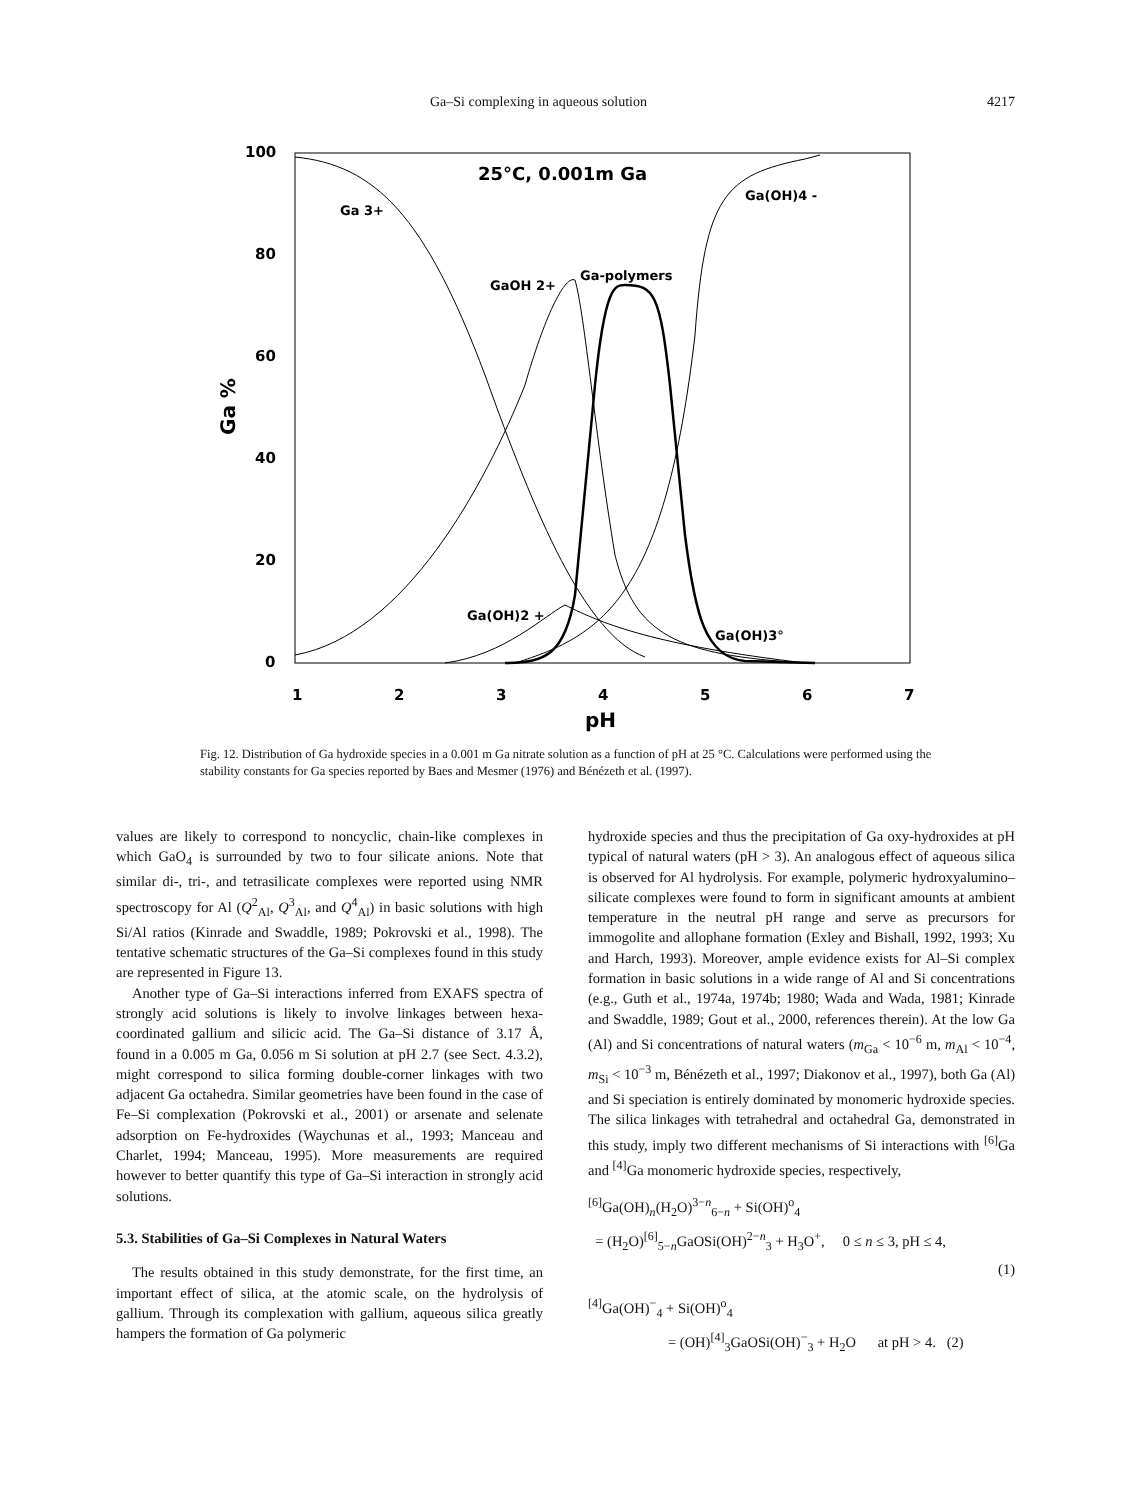Ga–Si complexing in aqueous solution 4217
100
80
60
40
20
0
1
2
3
4
5
6
7
pH
Ga %
25°C, 0.001m Ga
Ga 3+
GaOH 2+
Ga-polymers
Ga(OH)4 -
Ga(OH)2 +
Ga(OH)3°
Fig. 12. Distribution of Ga hydroxide species in a 0.001 m Ga nitrate solution as a function of pH at 25 °C. Calculations were performed using the stability constants for Ga species reported by Baes and Mesmer (1976) and Bénézeth et al. (1997).
values are likely to correspond to noncyclic, chain-like complexes in which GaO<sub>4</sub> is surrounded by two to four silicate anions. Note that similar di-, tri-, and tetrasilicate complexes were reported using NMR spectroscopy for Al (Q<sup>2</sup><sub>Al</sub>, Q<sup>3</sup><sub>Al</sub>, and Q<sup>4</sup><sub>Al</sub>) in basic solutions with high Si/Al ratios (Kinrade and Swaddle, 1989; Pokrovski et al., 1998). The tentative schematic structures of the Ga–Si complexes found in this study are represented in Figure 13.
Another type of Ga–Si interactions inferred from EXAFS spectra of strongly acid solutions is likely to involve linkages between hexa-coordinated gallium and silicic acid. The Ga–Si distance of 3.17 Å, found in a 0.005 m Ga, 0.056 m Si solution at pH 2.7 (see Sect. 4.3.2), might correspond to silica forming double-corner linkages with two adjacent Ga octahedra. Similar geometries have been found in the case of Fe–Si complexation (Pokrovski et al., 2001) or arsenate and selenate adsorption on Fe-hydroxides (Waychunas et al., 1993; Manceau and Charlet, 1994; Manceau, 1995). More measurements are required however to better quantify this type of Ga–Si interaction in strongly acid solutions.
5.3. Stabilities of Ga–Si Complexes in Natural Waters
The results obtained in this study demonstrate, for the first time, an important effect of silica, at the atomic scale, on the hydrolysis of gallium. Through its complexation with gallium, aqueous silica greatly hampers the formation of Ga polymeric
hydroxide species and thus the precipitation of Ga oxy-hydroxides at pH typical of natural waters (pH > 3). An analogous effect of aqueous silica is observed for Al hydrolysis. For example, polymeric hydroxyalumino–silicate complexes were found to form in significant amounts at ambient temperature in the neutral pH range and serve as precursors for immogolite and allophane formation (Exley and Bishall, 1992, 1993; Xu and Harch, 1993). Moreover, ample evidence exists for Al–Si complex formation in basic solutions in a wide range of Al and Si concentrations (e.g., Guth et al., 1974a, 1974b; 1980; Wada and Wada, 1981; Kinrade and Swaddle, 1989; Gout et al., 2000, references therein). At the low Ga (Al) and Si concentrations of natural waters (m<sub>Ga</sub> < 10<sup>−6</sup> m, m<sub>Al</sub> < 10<sup>−4</sup>, m<sub>Si</sub> < 10<sup>−3</sup> m, Bénézeth et al., 1997; Diakonov et al., 1997), both Ga (Al) and Si speciation is entirely dominated by monomeric hydroxide species. The silica linkages with tetrahedral and octahedral Ga, demonstrated in this study, imply two different mechanisms of Si interactions with <sup>[6]</sup>Ga and <sup>[4]</sup>Ga monomeric hydroxide species, respectively,
<sup>[6]</sup> Ga(OH)<sub>n</sub>(H<sub>2</sub>O)<sup>3−n</sup><sub>6−n</sub> + Si(OH)<sup>o</sup><sub>4</sub>
= (H<sub>2</sub>O)<sup>[6]</sup><sub>5−n</sub>GaOSi(OH)<sup>2−n</sup><sub>3</sub> + H<sub>3</sub>O<sup>+</sup>, 0 ≤ n ≤ 3, pH ≤ 4,
(1)
<sup>[4]</sup> Ga(OH)<sup>−</sup><sub>4</sub> + Si(OH)<sup>o</sup><sub>4</sub>
= (OH)<sup>[4]</sup><sub>3</sub>GaOSi(OH)<sup>−</sup><sub>3</sub> + H<sub>2</sub>O at pH > 4. (2)